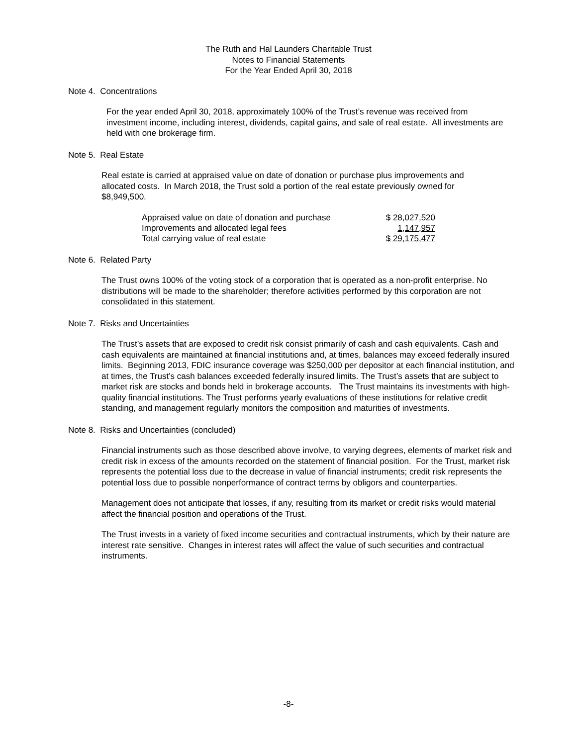The Ruth and Hal Launders Charitable Trust
Notes to Financial Statements
For the Year Ended April 30, 2018
Note 4. Concentrations
For the year ended April 30, 2018, approximately 100% of the Trust’s revenue was received from investment income, including interest, dividends, capital gains, and sale of real estate. All investments are held with one brokerage firm.
Note 5. Real Estate
Real estate is carried at appraised value on date of donation or purchase plus improvements and allocated costs. In March 2018, the Trust sold a portion of the real estate previously owned for $8,949,500.
| Appraised value on date of donation and purchase | $ 28,027,520 |
| Improvements and allocated legal fees | 1,147,957 |
| Total carrying value of real estate | $ 29,175,477 |
Note 6. Related Party
The Trust owns 100% of the voting stock of a corporation that is operated as a non-profit enterprise. No distributions will be made to the shareholder; therefore activities performed by this corporation are not consolidated in this statement.
Note 7. Risks and Uncertainties
The Trust’s assets that are exposed to credit risk consist primarily of cash and cash equivalents. Cash and cash equivalents are maintained at financial institutions and, at times, balances may exceed federally insured limits. Beginning 2013, FDIC insurance coverage was $250,000 per depositor at each financial institution, and at times, the Trust’s cash balances exceeded federally insured limits. The Trust’s assets that are subject to market risk are stocks and bonds held in brokerage accounts. The Trust maintains its investments with high-quality financial institutions. The Trust performs yearly evaluations of these institutions for relative credit standing, and management regularly monitors the composition and maturities of investments.
Note 8. Risks and Uncertainties (concluded)
Financial instruments such as those described above involve, to varying degrees, elements of market risk and credit risk in excess of the amounts recorded on the statement of financial position. For the Trust, market risk represents the potential loss due to the decrease in value of financial instruments; credit risk represents the potential loss due to possible nonperformance of contract terms by obligors and counterparties.
Management does not anticipate that losses, if any, resulting from its market or credit risks would material affect the financial position and operations of the Trust.
The Trust invests in a variety of fixed income securities and contractual instruments, which by their nature are interest rate sensitive. Changes in interest rates will affect the value of such securities and contractual instruments.
-8-